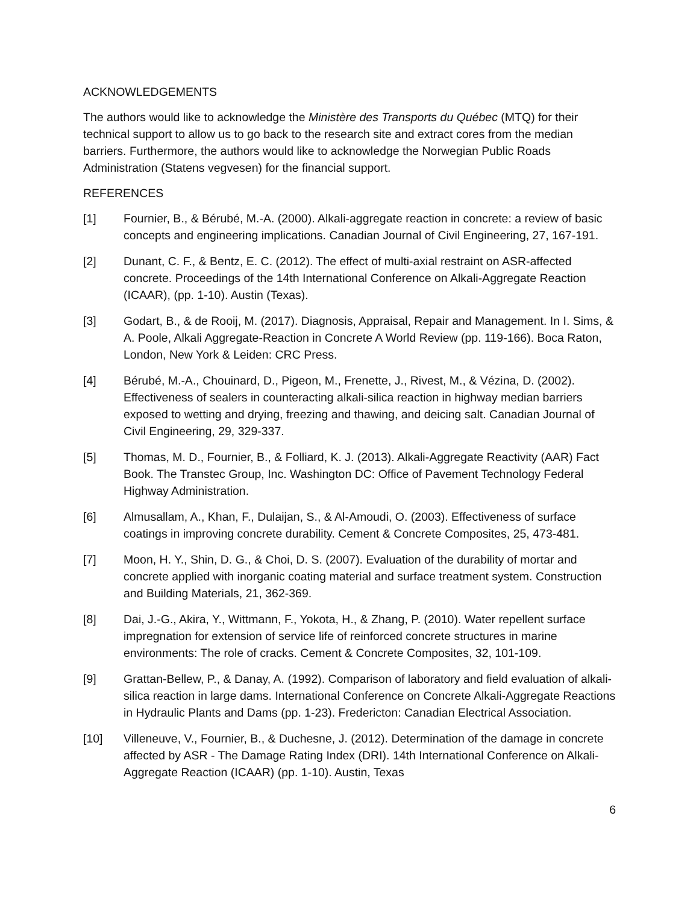ACKNOWLEDGEMENTS
The authors would like to acknowledge the Ministère des Transports du Québec (MTQ) for their technical support to allow us to go back to the research site and extract cores from the median barriers. Furthermore, the authors would like to acknowledge the Norwegian Public Roads Administration (Statens vegvesen) for the financial support.
REFERENCES
[1] Fournier, B., & Bérubé, M.-A. (2000). Alkali-aggregate reaction in concrete: a review of basic concepts and engineering implications. Canadian Journal of Civil Engineering, 27, 167-191.
[2] Dunant, C. F., & Bentz, E. C. (2012). The effect of multi-axial restraint on ASR-affected concrete. Proceedings of the 14th International Conference on Alkali-Aggregate Reaction (ICAAR), (pp. 1-10). Austin (Texas).
[3] Godart, B., & de Rooij, M. (2017). Diagnosis, Appraisal, Repair and Management. In I. Sims, & A. Poole, Alkali Aggregate-Reaction in Concrete A World Review (pp. 119-166). Boca Raton, London, New York & Leiden: CRC Press.
[4] Bérubé, M.-A., Chouinard, D., Pigeon, M., Frenette, J., Rivest, M., & Vézina, D. (2002). Effectiveness of sealers in counteracting alkali-silica reaction in highway median barriers exposed to wetting and drying, freezing and thawing, and deicing salt. Canadian Journal of Civil Engineering, 29, 329-337.
[5] Thomas, M. D., Fournier, B., & Folliard, K. J. (2013). Alkali-Aggregate Reactivity (AAR) Fact Book. The Transtec Group, Inc. Washington DC: Office of Pavement Technology Federal Highway Administration.
[6] Almusallam, A., Khan, F., Dulaijan, S., & Al-Amoudi, O. (2003). Effectiveness of surface coatings in improving concrete durability. Cement & Concrete Composites, 25, 473-481.
[7] Moon, H. Y., Shin, D. G., & Choi, D. S. (2007). Evaluation of the durability of mortar and concrete applied with inorganic coating material and surface treatment system. Construction and Building Materials, 21, 362-369.
[8] Dai, J.-G., Akira, Y., Wittmann, F., Yokota, H., & Zhang, P. (2010). Water repellent surface impregnation for extension of service life of reinforced concrete structures in marine environments: The role of cracks. Cement & Concrete Composites, 32, 101-109.
[9] Grattan-Bellew, P., & Danay, A. (1992). Comparison of laboratory and field evaluation of alkali-silica reaction in large dams. International Conference on Concrete Alkali-Aggregate Reactions in Hydraulic Plants and Dams (pp. 1-23). Fredericton: Canadian Electrical Association.
[10] Villeneuve, V., Fournier, B., & Duchesne, J. (2012). Determination of the damage in concrete affected by ASR - The Damage Rating Index (DRI). 14th International Conference on Alkali-Aggregate Reaction (ICAAR) (pp. 1-10). Austin, Texas
6